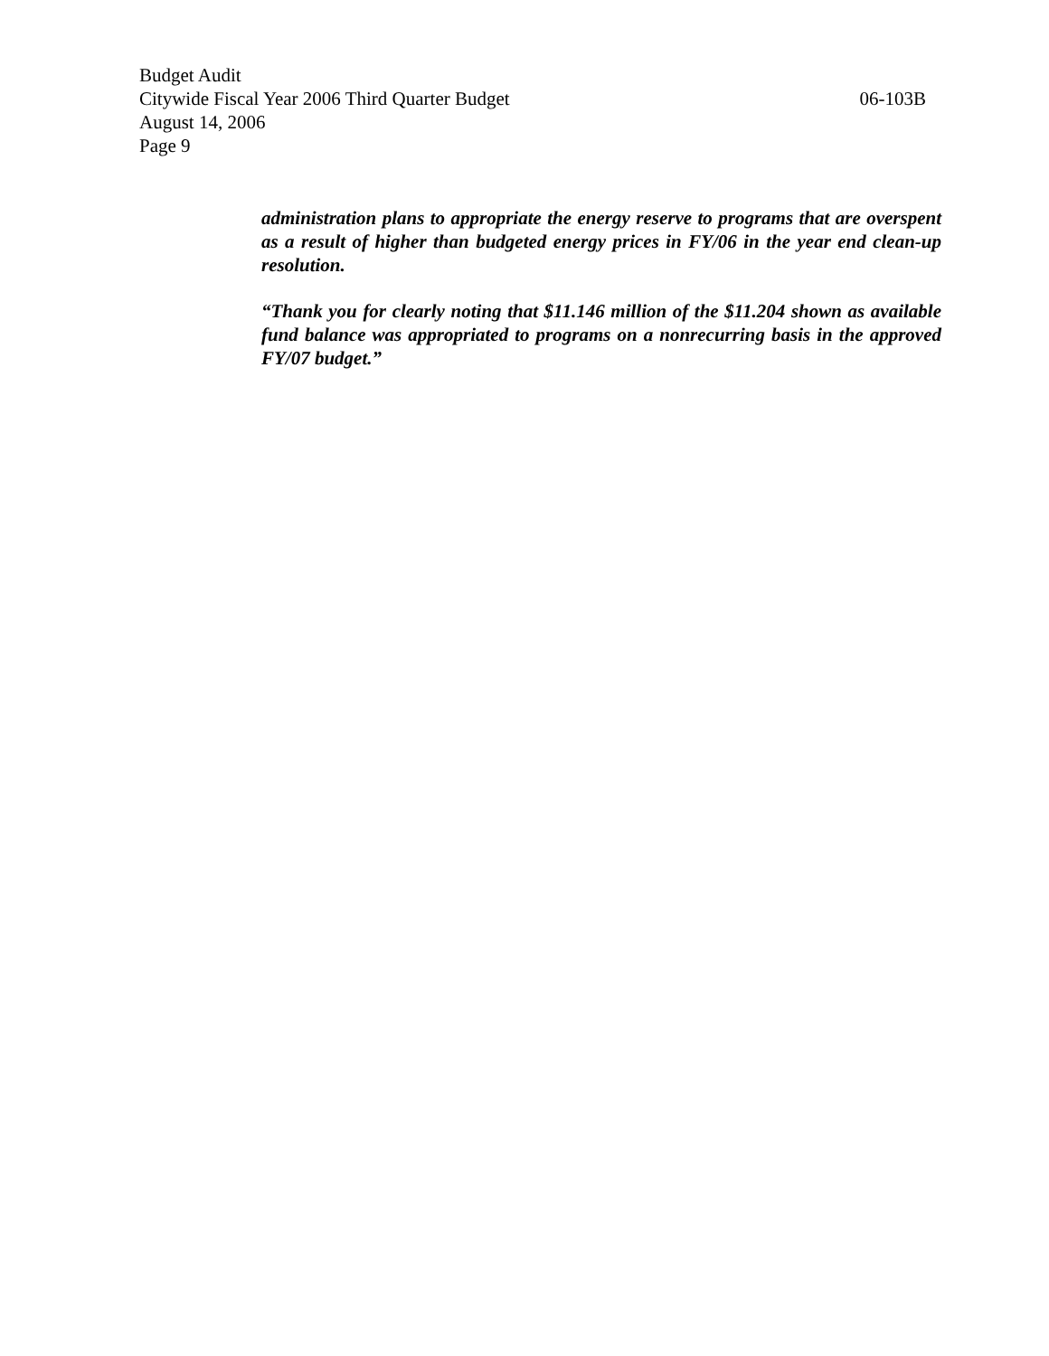Budget Audit
Citywide Fiscal Year 2006 Third Quarter Budget 06-103B
August 14, 2006
Page 9
administration plans to appropriate the energy reserve to programs that are overspent as a result of higher than budgeted energy prices in FY/06 in the year end clean-up resolution.
“Thank you for clearly noting that $11.146 million of the $11.204 shown as available fund balance was appropriated to programs on a nonrecurring basis in the approved FY/07 budget.”